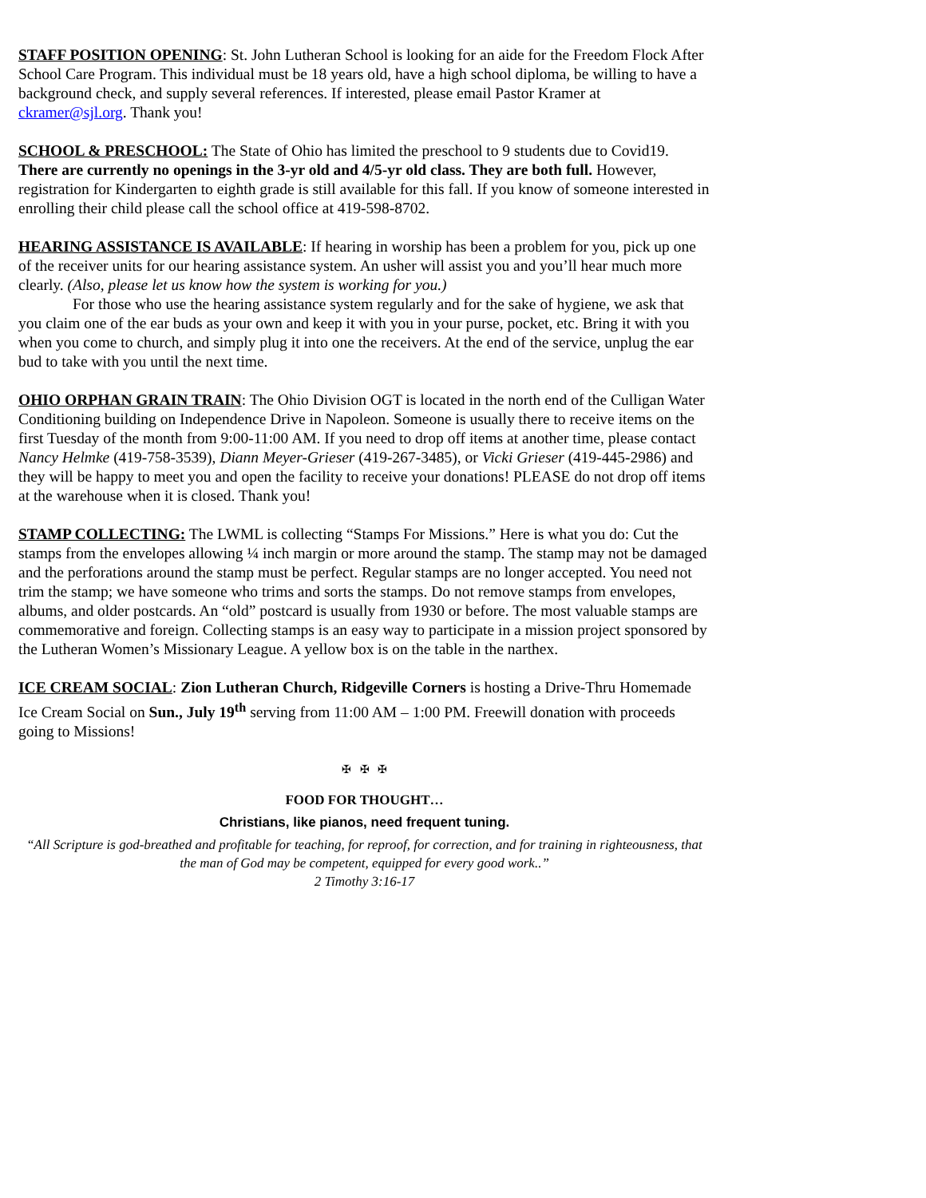STAFF POSITION OPENING: St. John Lutheran School is looking for an aide for the Freedom Flock After School Care Program. This individual must be 18 years old, have a high school diploma, be willing to have a background check, and supply several references. If interested, please email Pastor Kramer at ckramer@sjl.org. Thank you!
SCHOOL & PRESCHOOL: The State of Ohio has limited the preschool to 9 students due to Covid19. There are currently no openings in the 3-yr old and 4/5-yr old class. They are both full. However, registration for Kindergarten to eighth grade is still available for this fall. If you know of someone interested in enrolling their child please call the school office at 419-598-8702.
HEARING ASSISTANCE IS AVAILABLE: If hearing in worship has been a problem for you, pick up one of the receiver units for our hearing assistance system. An usher will assist you and you’ll hear much more clearly. (Also, please let us know how the system is working for you.)
For those who use the hearing assistance system regularly and for the sake of hygiene, we ask that you claim one of the ear buds as your own and keep it with you in your purse, pocket, etc. Bring it with you when you come to church, and simply plug it into one the receivers. At the end of the service, unplug the ear bud to take with you until the next time.
OHIO ORPHAN GRAIN TRAIN: The Ohio Division OGT is located in the north end of the Culligan Water Conditioning building on Independence Drive in Napoleon. Someone is usually there to receive items on the first Tuesday of the month from 9:00-11:00 AM. If you need to drop off items at another time, please contact Nancy Helmke (419-758-3539), Diann Meyer-Grieser (419-267-3485), or Vicki Grieser (419-445-2986) and they will be happy to meet you and open the facility to receive your donations! PLEASE do not drop off items at the warehouse when it is closed. Thank you!
STAMP COLLECTING: The LWML is collecting “Stamps For Missions.” Here is what you do: Cut the stamps from the envelopes allowing ¼ inch margin or more around the stamp. The stamp may not be damaged and the perforations around the stamp must be perfect. Regular stamps are no longer accepted. You need not trim the stamp; we have someone who trims and sorts the stamps. Do not remove stamps from envelopes, albums, and older postcards. An “old” postcard is usually from 1930 or before. The most valuable stamps are commemorative and foreign. Collecting stamps is an easy way to participate in a mission project sponsored by the Lutheran Women’s Missionary League. A yellow box is on the table in the narthex.
ICE CREAM SOCIAL: Zion Lutheran Church, Ridgeville Corners is hosting a Drive-Thru Homemade Ice Cream Social on Sun., July 19<sup>th</sup> serving from 11:00 AM – 1:00 PM. Freewill donation with proceeds going to Missions!
✠ ✠ ✠
FOOD FOR THOUGHT…
Christians, like pianos, need frequent tuning.
“All Scripture is god-breathed and profitable for teaching, for reproof, for correction, and for training in righteousness, that the man of God may be competent, equipped for every good work..”
2 Timothy 3:16-17